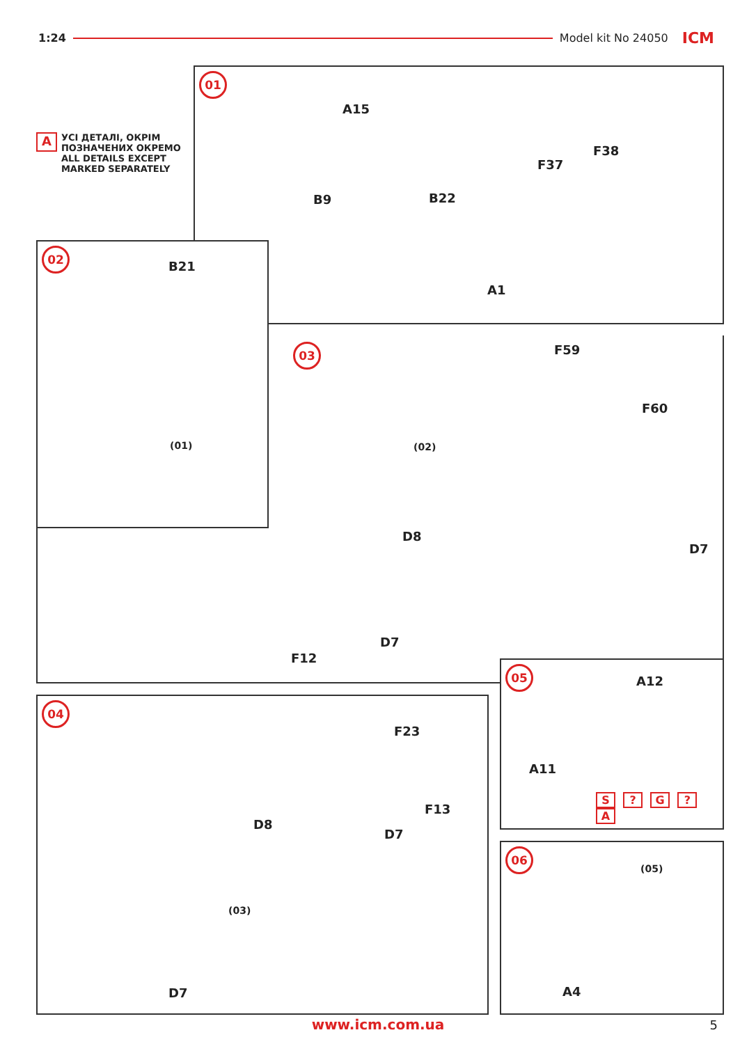1:24 Model kit No 24050 ICM
A
УСІ ДЕТАЛІ, ОКРІМ
ПОЗНАЧЕНИХ ОКРЕМО
ALL DETAILS EXCEPT
MARKED SEPARATELY
01
A15
F38
F37
B9 B22
A1
02
B21
(01)
03 F59
F60
(02)
D8
D7
D7
F12
05
A12
A11
S ? G ? A
04
F23
F13
D8
D7
(03)
D7
06
(05)
A4
www.icm.com.ua 5